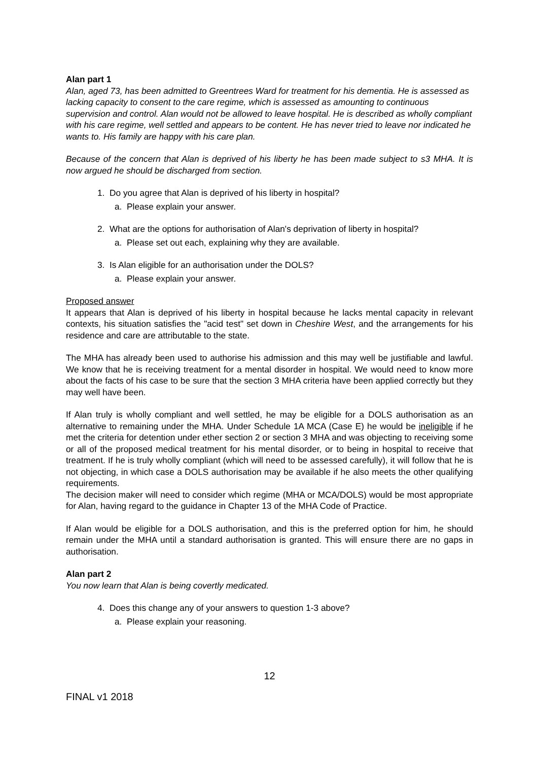Alan part 1
Alan, aged 73, has been admitted to Greentrees Ward for treatment for his dementia. He is assessed as lacking capacity to consent to the care regime, which is assessed as amounting to continuous supervision and control. Alan would not be allowed to leave hospital. He is described as wholly compliant with his care regime, well settled and appears to be content. He has never tried to leave nor indicated he wants to. His family are happy with his care plan.
Because of the concern that Alan is deprived of his liberty he has been made subject to s3 MHA. It is now argued he should be discharged from section.
1. Do you agree that Alan is deprived of his liberty in hospital?
a. Please explain your answer.
2. What are the options for authorisation of Alan's deprivation of liberty in hospital?
a. Please set out each, explaining why they are available.
3. Is Alan eligible for an authorisation under the DOLS?
a. Please explain your answer.
Proposed answer
It appears that Alan is deprived of his liberty in hospital because he lacks mental capacity in relevant contexts, his situation satisfies the "acid test" set down in Cheshire West, and the arrangements for his residence and care are attributable to the state.
The MHA has already been used to authorise his admission and this may well be justifiable and lawful. We know that he is receiving treatment for a mental disorder in hospital. We would need to know more about the facts of his case to be sure that the section 3 MHA criteria have been applied correctly but they may well have been.
If Alan truly is wholly compliant and well settled, he may be eligible for a DOLS authorisation as an alternative to remaining under the MHA. Under Schedule 1A MCA (Case E) he would be ineligible if he met the criteria for detention under ether section 2 or section 3 MHA and was objecting to receiving some or all of the proposed medical treatment for his mental disorder, or to being in hospital to receive that treatment. If he is truly wholly compliant (which will need to be assessed carefully), it will follow that he is not objecting, in which case a DOLS authorisation may be available if he also meets the other qualifying requirements.
The decision maker will need to consider which regime (MHA or MCA/DOLS) would be most appropriate for Alan, having regard to the guidance in Chapter 13 of the MHA Code of Practice.
If Alan would be eligible for a DOLS authorisation, and this is the preferred option for him, he should remain under the MHA until a standard authorisation is granted. This will ensure there are no gaps in authorisation.
Alan part 2
You now learn that Alan is being covertly medicated.
4. Does this change any of your answers to question 1-3 above?
a. Please explain your reasoning.
12
FINAL v1 2018